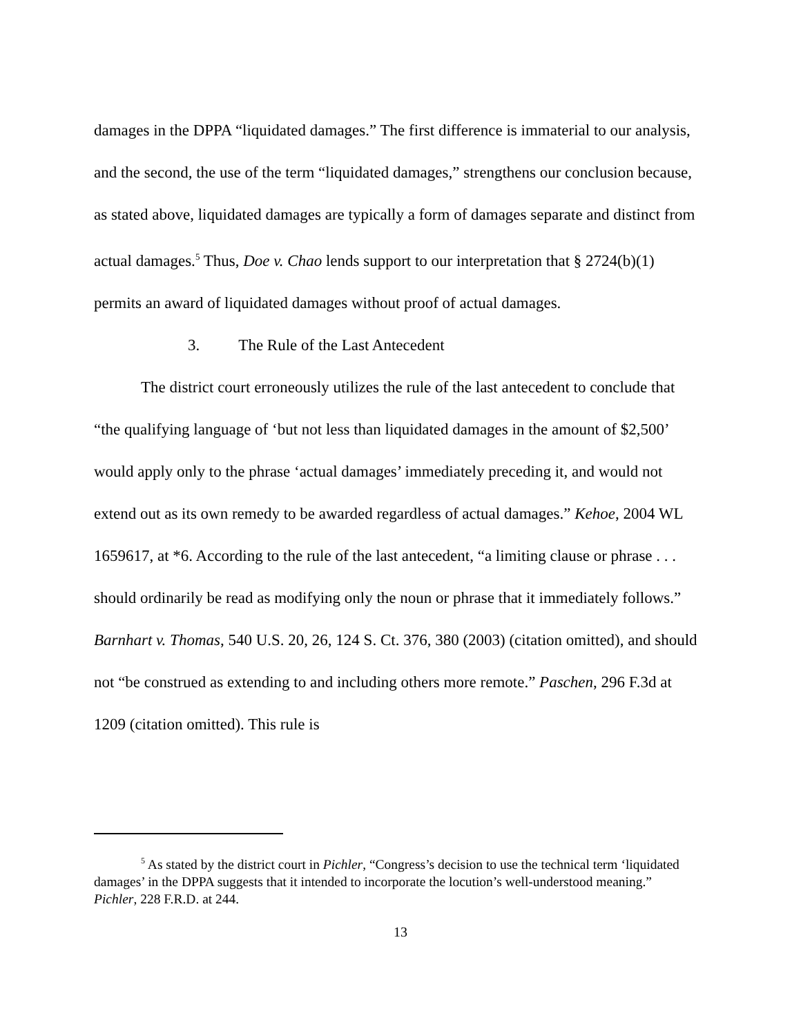damages in the DPPA “liquidated damages.” The first difference is immaterial to our analysis, and the second, the use of the term “liquidated damages,” strengthens our conclusion because, as stated above, liquidated damages are typically a form of damages separate and distinct from actual damages.<sup>5</sup> Thus, Doe v. Chao lends support to our interpretation that § 2724(b)(1) permits an award of liquidated damages without proof of actual damages.
3. The Rule of the Last Antecedent
The district court erroneously utilizes the rule of the last antecedent to conclude that “the qualifying language of ‘but not less than liquidated damages in the amount of $2,500’ would apply only to the phrase ‘actual damages’ immediately preceding it, and would not extend out as its own remedy to be awarded regardless of actual damages.” Kehoe, 2004 WL 1659617, at *6. According to the rule of the last antecedent, “a limiting clause or phrase . . . should ordinarily be read as modifying only the noun or phrase that it immediately follows.” Barnhart v. Thomas, 540 U.S. 20, 26, 124 S. Ct. 376, 380 (2003) (citation omitted), and should not “be construed as extending to and including others more remote.” Paschen, 296 F.3d at 1209 (citation omitted). This rule is
<sup>5</sup> As stated by the district court in Pichler, “Congress’s decision to use the technical term ‘liquidated damages’ in the DPPA suggests that it intended to incorporate the locution’s well-understood meaning.” Pichler, 228 F.R.D. at 244.
13